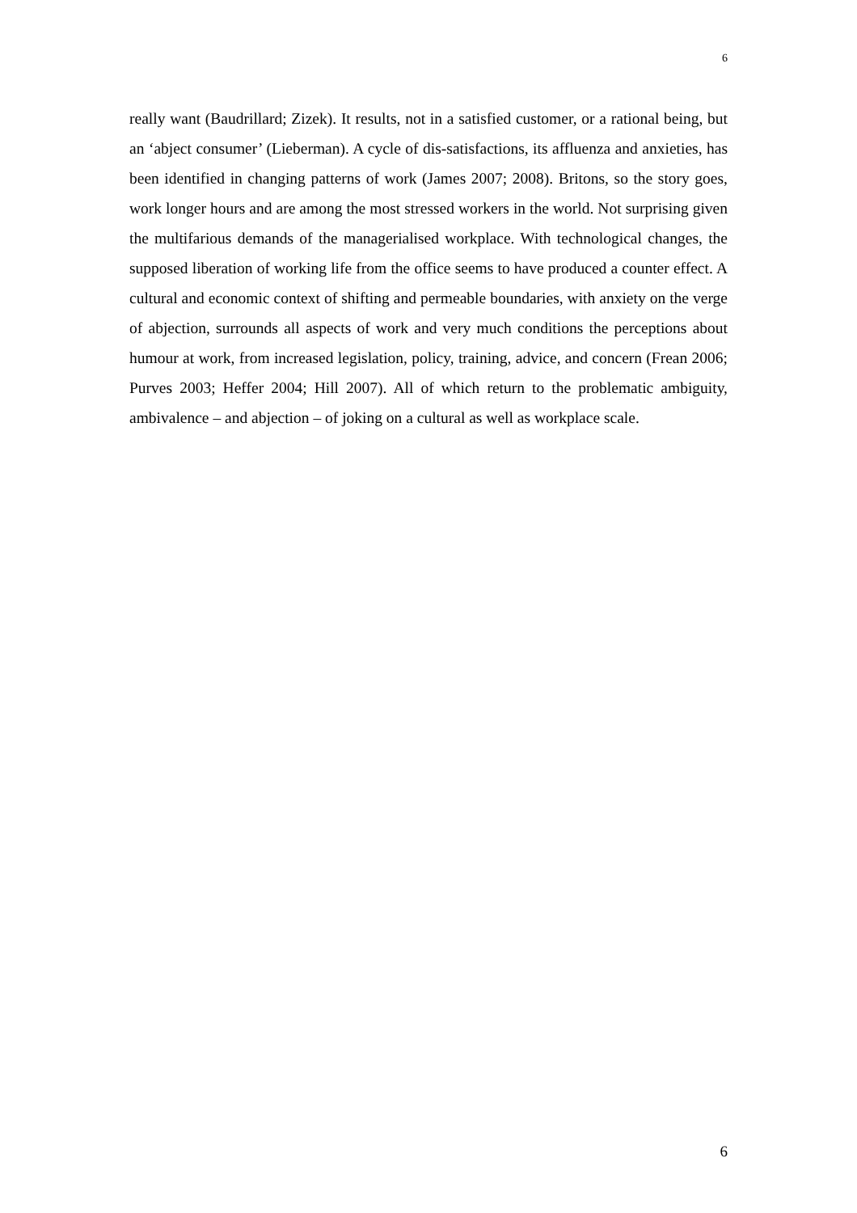6
really want (Baudrillard; Zizek). It results, not in a satisfied customer, or a rational being, but an ‘abject consumer’ (Lieberman). A cycle of dis-satisfactions, its affluenza and anxieties, has been identified in changing patterns of work (James 2007; 2008). Britons, so the story goes, work longer hours and are among the most stressed workers in the world. Not surprising given the multifarious demands of the managerialised workplace. With technological changes, the supposed liberation of working life from the office seems to have produced a counter effect. A cultural and economic context of shifting and permeable boundaries, with anxiety on the verge of abjection, surrounds all aspects of work and very much conditions the perceptions about humour at work, from increased legislation, policy, training, advice, and concern (Frean 2006; Purves 2003; Heffer 2004; Hill 2007). All of which return to the problematic ambiguity, ambivalence – and abjection – of joking on a cultural as well as workplace scale.
6